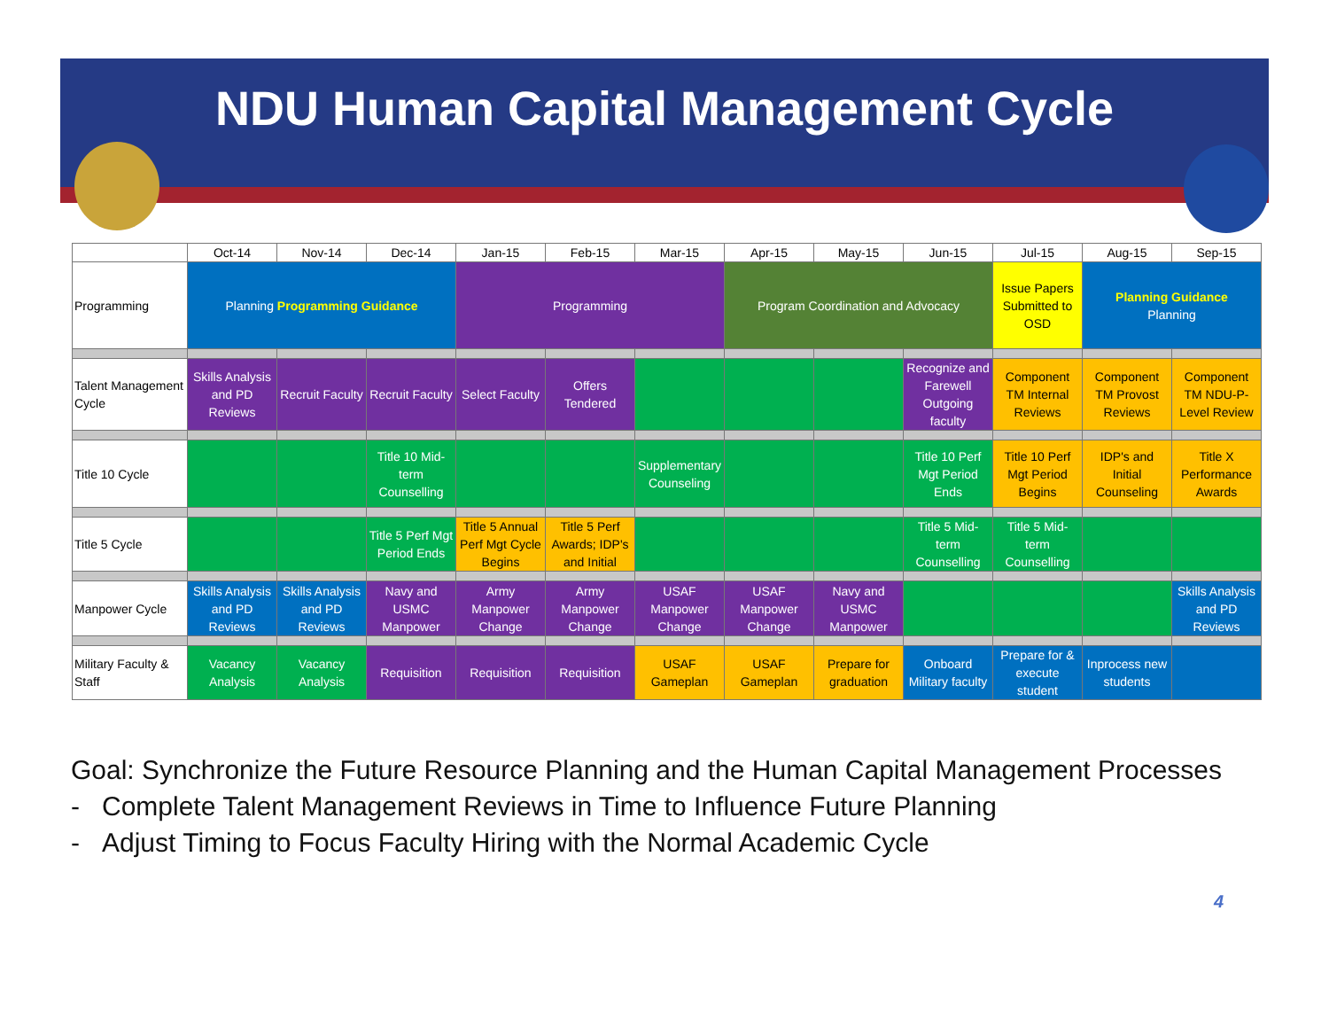NDU Human Capital Management Cycle
| | Oct-14 | Nov-14 | Dec-14 | Jan-15 | Feb-15 | Mar-15 | Apr-15 | May-15 | Jun-15 | Jul-15 | Aug-15 | Sep-15 |
| --- | --- | --- | --- | --- | --- | --- | --- | --- | --- | --- | --- | --- |
| Programming | Planning Programming Guidance | | | Programming | | | Program Coordination and Advocacy | | | Issue Papers Submitted to OSD | Planning Guidance Planning | |
| Talent Management Cycle | Skills Analysis and PD Reviews | Recruit Faculty | Recruit Faculty | Select Faculty | Offers Tendered | | | | Recognize and Farewell Outgoing faculty | Component TM Internal Reviews | Component TM Provost Reviews | Component TM NDU-P-Level Review |
| Title 10 Cycle | | | Title 10 Mid-term Counselling | | | Supplementary Counseling | | | Title 10 Perf Mgt Period Ends | Title 10 Perf Mgt Period Begins | IDP's and Initial Counseling | Title X Performance Awards |
| Title 5 Cycle | | | Title 5 Perf Mgt Period Ends | Title 5 Annual Perf Mgt Cycle Begins | Title 5 Perf Awards; IDP's and Initial | | | | Title 5 Mid-term Counselling | Title 5 Mid-term Counselling | | |
| Manpower Cycle | Skills Analysis and PD Reviews | Skills Analysis and PD Reviews | Navy and USMC Manpower | Army Manpower Change | Army Manpower Change | USAF Manpower Change | USAF Manpower Change | Navy and USMC Manpower | | | | Skills Analysis and PD Reviews |
| Military Faculty & Staff | Vacancy Analysis | Vacancy Analysis | Requisition | Requisition | Requisition | USAF Gameplan | USAF Gameplan | Prepare for graduation | Onboard Military faculty | Prepare for & execute student | Inprocess new students | |
Goal: Synchronize the Future Resource Planning and the Human Capital Management Processes
- Complete Talent Management Reviews in Time to Influence Future Planning
- Adjust Timing to Focus Faculty Hiring with the Normal Academic Cycle
4